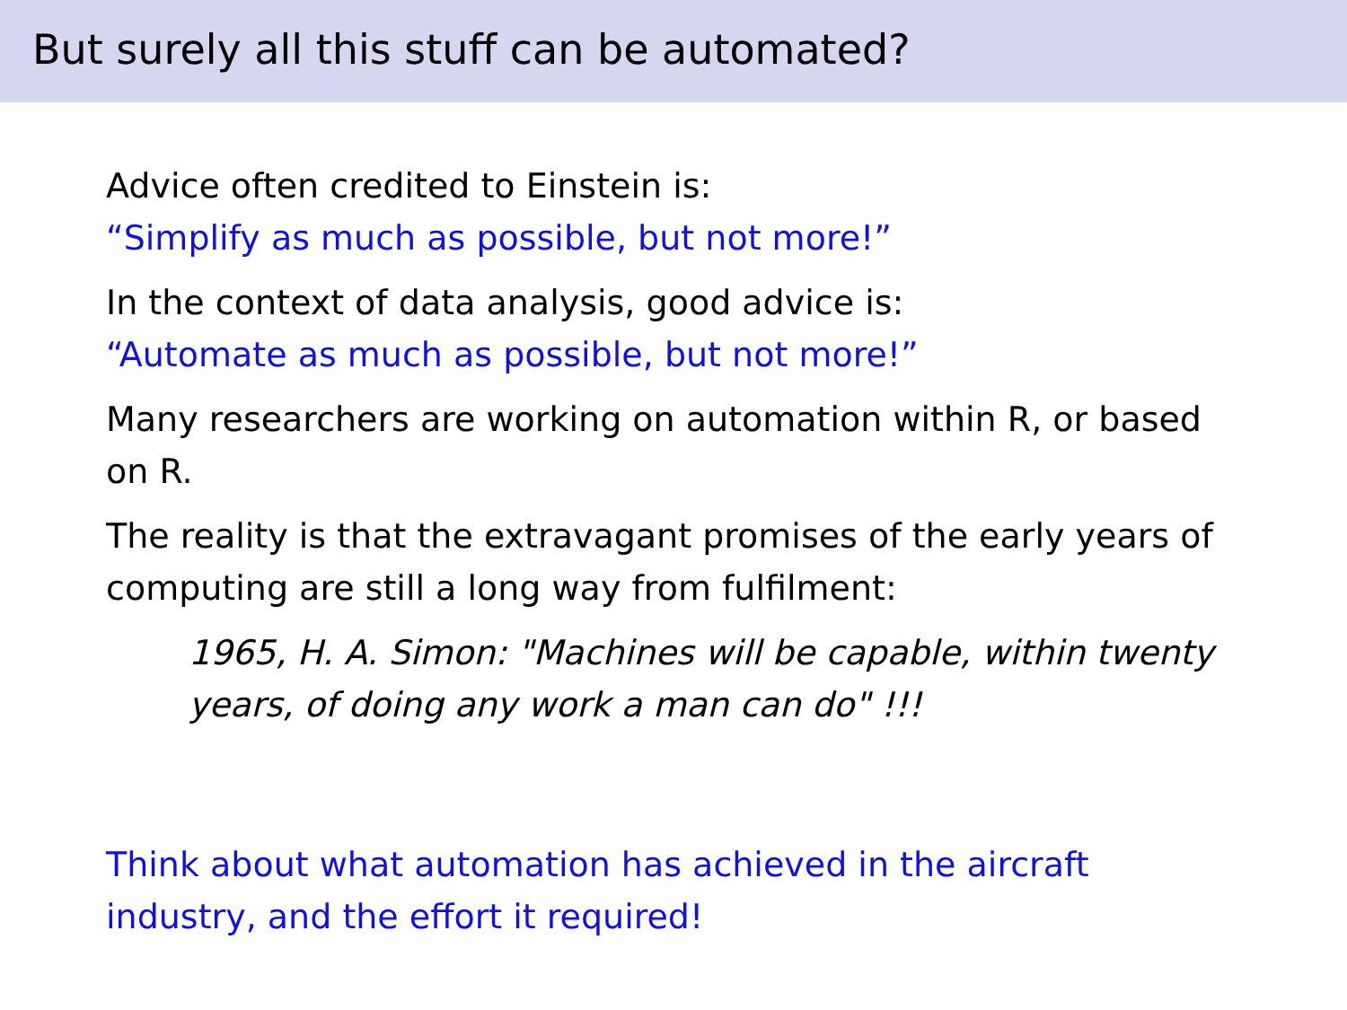But surely all this stuff can be automated?
Advice often credited to Einstein is:
“Simplify as much as possible, but not more!”
In the context of data analysis, good advice is:
“Automate as much as possible, but not more!”
Many researchers are working on automation within R, or based on R.
The reality is that the extravagant promises of the early years of computing are still a long way from fulfilment:
1965, H. A. Simon: "Machines will be capable, within twenty years, of doing any work a man can do" !!!
Think about what automation has achieved in the aircraft industry, and the effort it required!